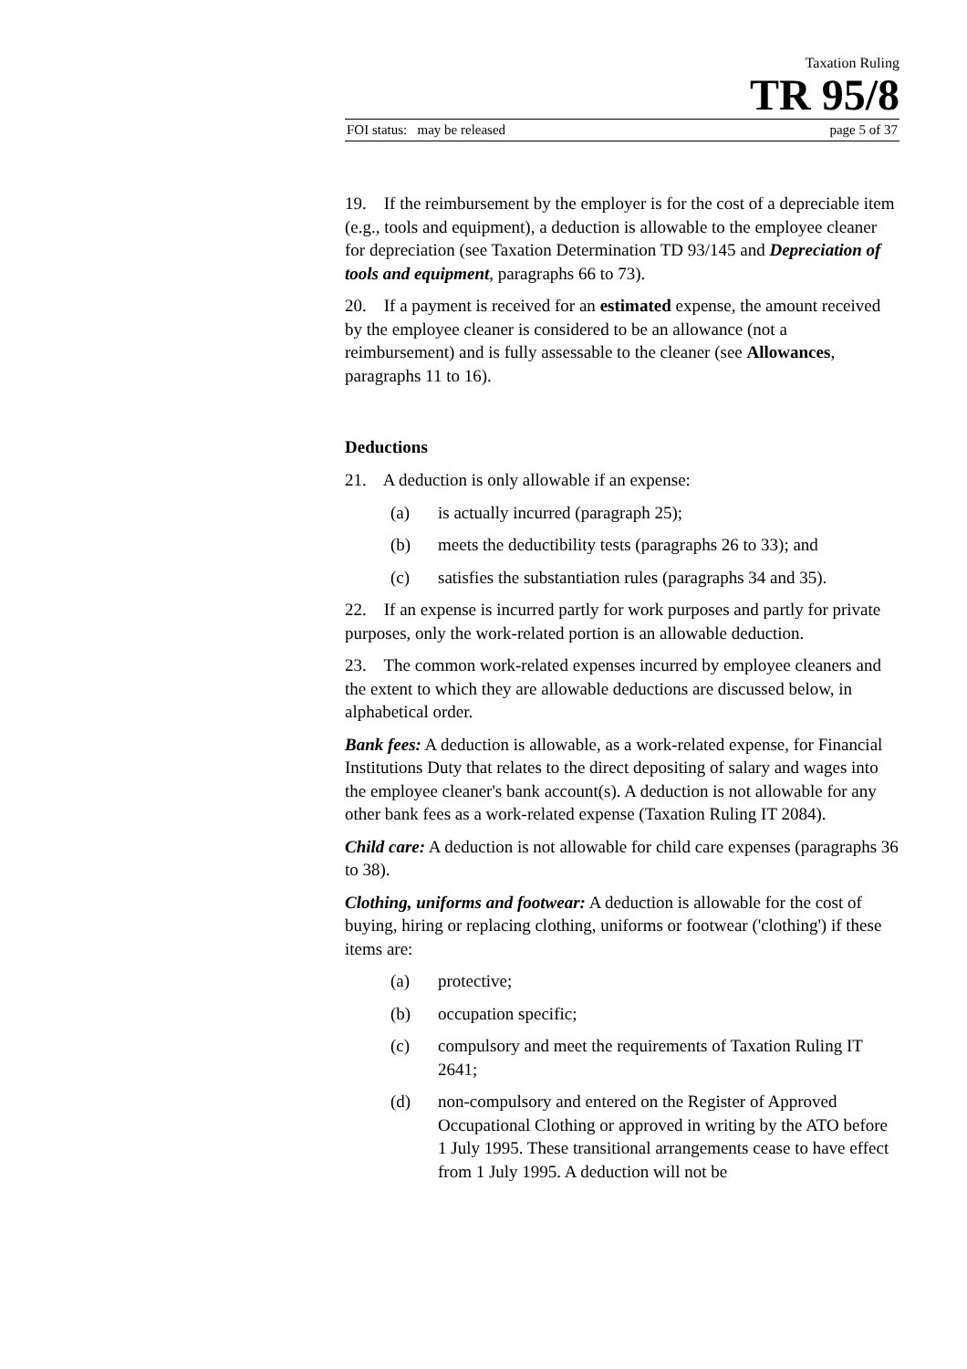Taxation Ruling
TR 95/8
FOI status: may be released page 5 of 37
19. If the reimbursement by the employer is for the cost of a depreciable item (e.g., tools and equipment), a deduction is allowable to the employee cleaner for depreciation (see Taxation Determination TD 93/145 and Depreciation of tools and equipment, paragraphs 66 to 73).
20. If a payment is received for an estimated expense, the amount received by the employee cleaner is considered to be an allowance (not a reimbursement) and is fully assessable to the cleaner (see Allowances, paragraphs 11 to 16).
Deductions
21. A deduction is only allowable if an expense:
(a) is actually incurred (paragraph 25);
(b) meets the deductibility tests (paragraphs 26 to 33); and
(c) satisfies the substantiation rules (paragraphs 34 and 35).
22. If an expense is incurred partly for work purposes and partly for private purposes, only the work-related portion is an allowable deduction.
23. The common work-related expenses incurred by employee cleaners and the extent to which they are allowable deductions are discussed below, in alphabetical order.
Bank fees: A deduction is allowable, as a work-related expense, for Financial Institutions Duty that relates to the direct depositing of salary and wages into the employee cleaner's bank account(s). A deduction is not allowable for any other bank fees as a work-related expense (Taxation Ruling IT 2084).
Child care: A deduction is not allowable for child care expenses (paragraphs 36 to 38).
Clothing, uniforms and footwear: A deduction is allowable for the cost of buying, hiring or replacing clothing, uniforms or footwear ('clothing') if these items are:
(a) protective;
(b) occupation specific;
(c) compulsory and meet the requirements of Taxation Ruling IT 2641;
(d) non-compulsory and entered on the Register of Approved Occupational Clothing or approved in writing by the ATO before 1 July 1995. These transitional arrangements cease to have effect from 1 July 1995. A deduction will not be